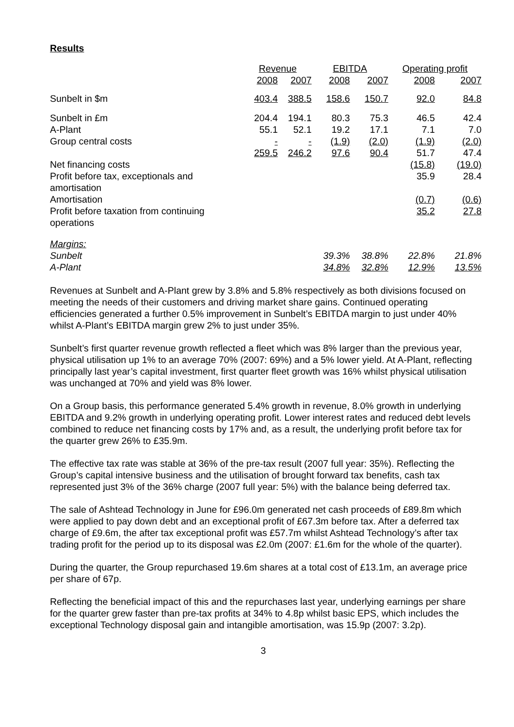Results
| | Revenue | | EBITDA | | Operating profit | |
| --- | --- | --- | --- | --- | --- | --- |
| | 2008 | 2007 | 2008 | 2007 | 2008 | 2007 |
| Sunbelt in $m | 403.4 | 388.5 | 158.6 | 150.7 | 92.0 | 84.8 |
| Sunbelt in £m | 204.4 | 194.1 | 80.3 | 75.3 | 46.5 | 42.4 |
| A-Plant | 55.1 | 52.1 | 19.2 | 17.1 | 7.1 | 7.0 |
| Group central costs | - | - | (1.9) | (2.0) | (1.9) | (2.0) |
| | 259.5 | 246.2 | 97.6 | 90.4 | 51.7 | 47.4 |
| Net financing costs | | | | | (15.8) | (19.0) |
| Profit before tax, exceptionals and amortisation | | | | | 35.9 | 28.4 |
| Amortisation | | | | | (0.7) | (0.6) |
| Profit before taxation from continuing operations | | | | | 35.2 | 27.8 |
| Margins: | | | | | | |
| Sunbelt | | | 39.3% | 38.8% | 22.8% | 21.8% |
| A-Plant | | | 34.8% | 32.8% | 12.9% | 13.5% |
Revenues at Sunbelt and A-Plant grew by 3.8% and 5.8% respectively as both divisions focused on meeting the needs of their customers and driving market share gains. Continued operating efficiencies generated a further 0.5% improvement in Sunbelt’s EBITDA margin to just under 40% whilst A-Plant’s EBITDA margin grew 2% to just under 35%.
Sunbelt’s first quarter revenue growth reflected a fleet which was 8% larger than the previous year, physical utilisation up 1% to an average 70% (2007: 69%) and a 5% lower yield. At A-Plant, reflecting principally last year’s capital investment, first quarter fleet growth was 16% whilst physical utilisation was unchanged at 70% and yield was 8% lower.
On a Group basis, this performance generated 5.4% growth in revenue, 8.0% growth in underlying EBITDA and 9.2% growth in underlying operating profit. Lower interest rates and reduced debt levels combined to reduce net financing costs by 17% and, as a result, the underlying profit before tax for the quarter grew 26% to £35.9m.
The effective tax rate was stable at 36% of the pre-tax result (2007 full year: 35%). Reflecting the Group’s capital intensive business and the utilisation of brought forward tax benefits, cash tax represented just 3% of the 36% charge (2007 full year: 5%) with the balance being deferred tax.
The sale of Ashtead Technology in June for £96.0m generated net cash proceeds of £89.8m which were applied to pay down debt and an exceptional profit of £67.3m before tax. After a deferred tax charge of £9.6m, the after tax exceptional profit was £57.7m whilst Ashtead Technology’s after tax trading profit for the period up to its disposal was £2.0m (2007: £1.6m for the whole of the quarter).
During the quarter, the Group repurchased 19.6m shares at a total cost of £13.1m, an average price per share of 67p.
Reflecting the beneficial impact of this and the repurchases last year, underlying earnings per share for the quarter grew faster than pre-tax profits at 34% to 4.8p whilst basic EPS, which includes the exceptional Technology disposal gain and intangible amortisation, was 15.9p (2007: 3.2p).
3